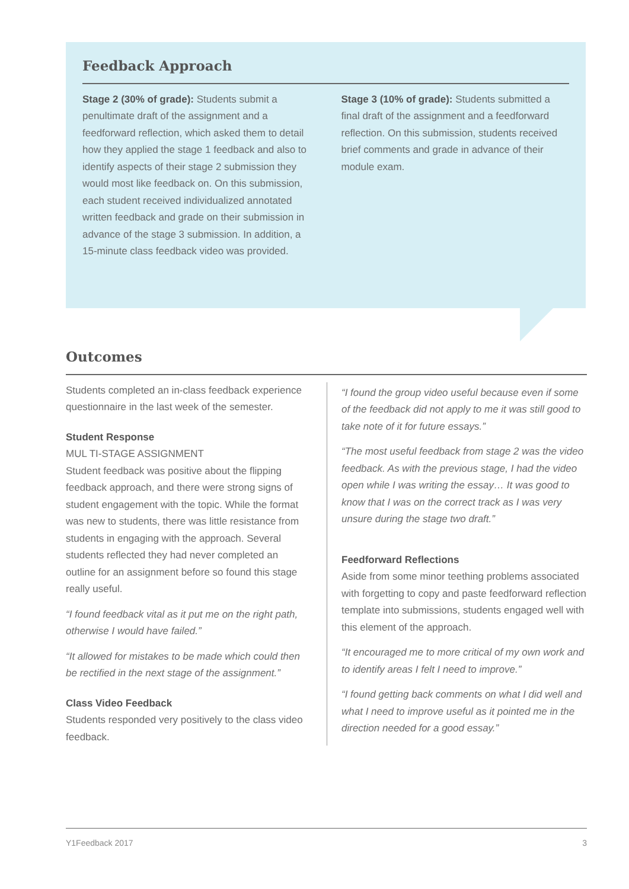Feedback Approach
Stage 2 (30% of grade): Students submit a penultimate draft of the assignment and a feedforward reflection, which asked them to detail how they applied the stage 1 feedback and also to identify aspects of their stage 2 submission they would most like feedback on. On this submission, each student received individualized annotated written feedback and grade on their submission in advance of the stage 3 submission. In addition, a 15-minute class feedback video was provided.
Stage 3 (10% of grade): Students submitted a final draft of the assignment and a feedforward reflection. On this submission, students received brief comments and grade in advance of their module exam.
Outcomes
Students completed an in-class feedback experience questionnaire in the last week of the semester.
Student Response
MUL TI-STAGE ASSIGNMENT
Student feedback was positive about the flipping feedback approach, and there were strong signs of student engagement with the topic. While the format was new to students, there was little resistance from students in engaging with the approach. Several students reflected they had never completed an outline for an assignment before so found this stage really useful.
“I found feedback vital as it put me on the right path, otherwise I would have failed.”
“It allowed for mistakes to be made which could then be rectified in the next stage of the assignment.”
Class Video Feedback
Students responded very positively to the class video feedback.
“I found the group video useful because even if some of the feedback did not apply to me it was still good to take note of it for future essays.”
“The most useful feedback from stage 2 was the video feedback. As with the previous stage, I had the video open while I was writing the essay… It was good to know that I was on the correct track as I was very unsure during the stage two draft.”
Feedforward Reflections
Aside from some minor teething problems associated with forgetting to copy and paste feedforward reflection template into submissions, students engaged well with this element of the approach.
“It encouraged me to more critical of my own work and to identify areas I felt I need to improve.”
“I found getting back comments on what I did well and what I need to improve useful as it pointed me in the direction needed for a good essay.”
Y1Feedback 2017 3